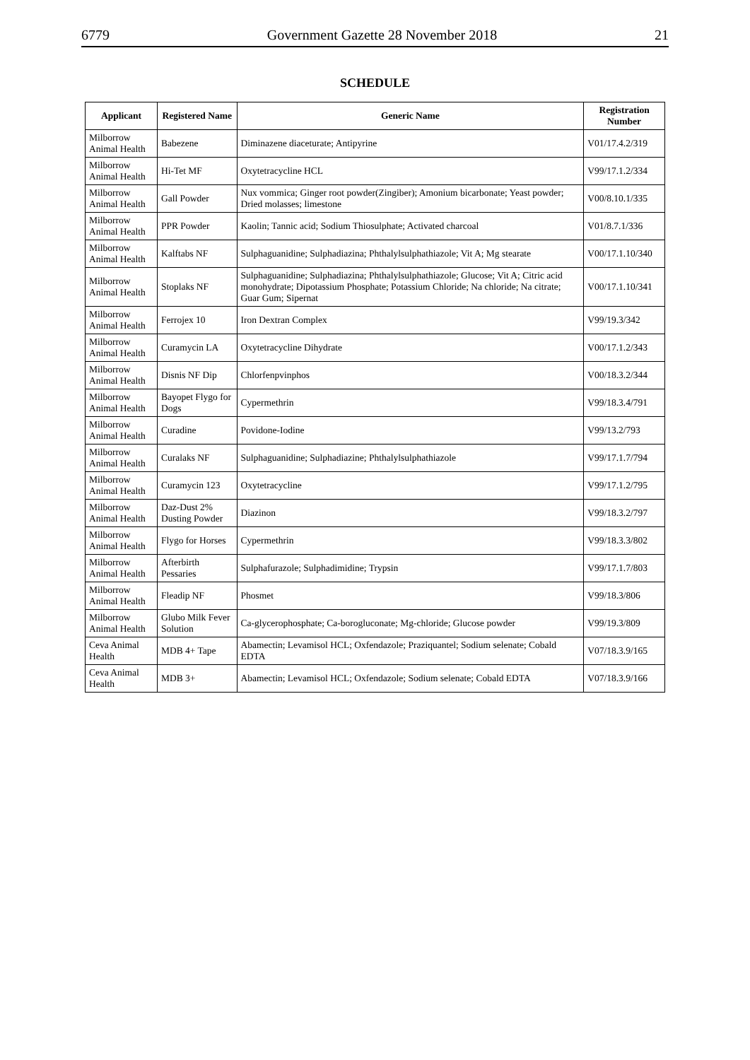6779 Government Gazette 28 November 2018 21
SCHEDULE
| Applicant | Registered Name | Generic Name | Registration Number |
| --- | --- | --- | --- |
| Milborrow Animal Health | Babezene | Diminazene diaceturate; Antipyrine | V01/17.4.2/319 |
| Milborrow Animal Health | Hi-Tet MF | Oxytetracycline HCL | V99/17.1.2/334 |
| Milborrow Animal Health | Gall Powder | Nux vommica; Ginger root powder(Zingiber); Amonium bicarbonate; Yeast powder; Dried molasses; limestone | V00/8.10.1/335 |
| Milborrow Animal Health | PPR Powder | Kaolin; Tannic acid; Sodium Thiosulphate; Activated charcoal | V01/8.7.1/336 |
| Milborrow Animal Health | Kalftabs NF | Sulphaguanidine; Sulphadiazina; Phthalylsulphathiazole; Vit A; Mg stearate | V00/17.1.10/340 |
| Milborrow Animal Health | Stoplaks NF | Sulphaguanidine; Sulphadiazina; Phthalylsulphathiazole; Glucose; Vit A; Citric acid monohydrate; Dipotassium Phosphate; Potassium Chloride; Na chloride; Na citrate; Guar Gum; Sipernat | V00/17.1.10/341 |
| Milborrow Animal Health | Ferrojex 10 | Iron Dextran Complex | V99/19.3/342 |
| Milborrow Animal Health | Curamycin LA | Oxytetracycline Dihydrate | V00/17.1.2/343 |
| Milborrow Animal Health | Disnis NF Dip | Chlorfenpvinphos | V00/18.3.2/344 |
| Milborrow Animal Health | Bayopet Flygo for Dogs | Cypermethrin | V99/18.3.4/791 |
| Milborrow Animal Health | Curadine | Povidone-Iodine | V99/13.2/793 |
| Milborrow Animal Health | Curalaks NF | Sulphaguanidine; Sulphadiazine; Phthalylsulphathiazole | V99/17.1.7/794 |
| Milborrow Animal Health | Curamycin 123 | Oxytetracycline | V99/17.1.2/795 |
| Milborrow Animal Health | Daz-Dust 2% Dusting Powder | Diazinon | V99/18.3.2/797 |
| Milborrow Animal Health | Flygo for Horses | Cypermethrin | V99/18.3.3/802 |
| Milborrow Animal Health | Afterbirth Pessaries | Sulphafurazole; Sulphadimidine; Trypsin | V99/17.1.7/803 |
| Milborrow Animal Health | Fleadip NF | Phosmet | V99/18.3/806 |
| Milborrow Animal Health | Glubo Milk Fever Solution | Ca-glycerophosphate; Ca-borogluconate; Mg-chloride; Glucose powder | V99/19.3/809 |
| Ceva Animal Health | MDB 4+ Tape | Abamectin; Levamisol HCL; Oxfendazole; Praziquantel; Sodium selenate; Cobald EDTA | V07/18.3.9/165 |
| Ceva Animal Health | MDB 3+ | Abamectin; Levamisol HCL; Oxfendazole; Sodium selenate; Cobald EDTA | V07/18.3.9/166 |